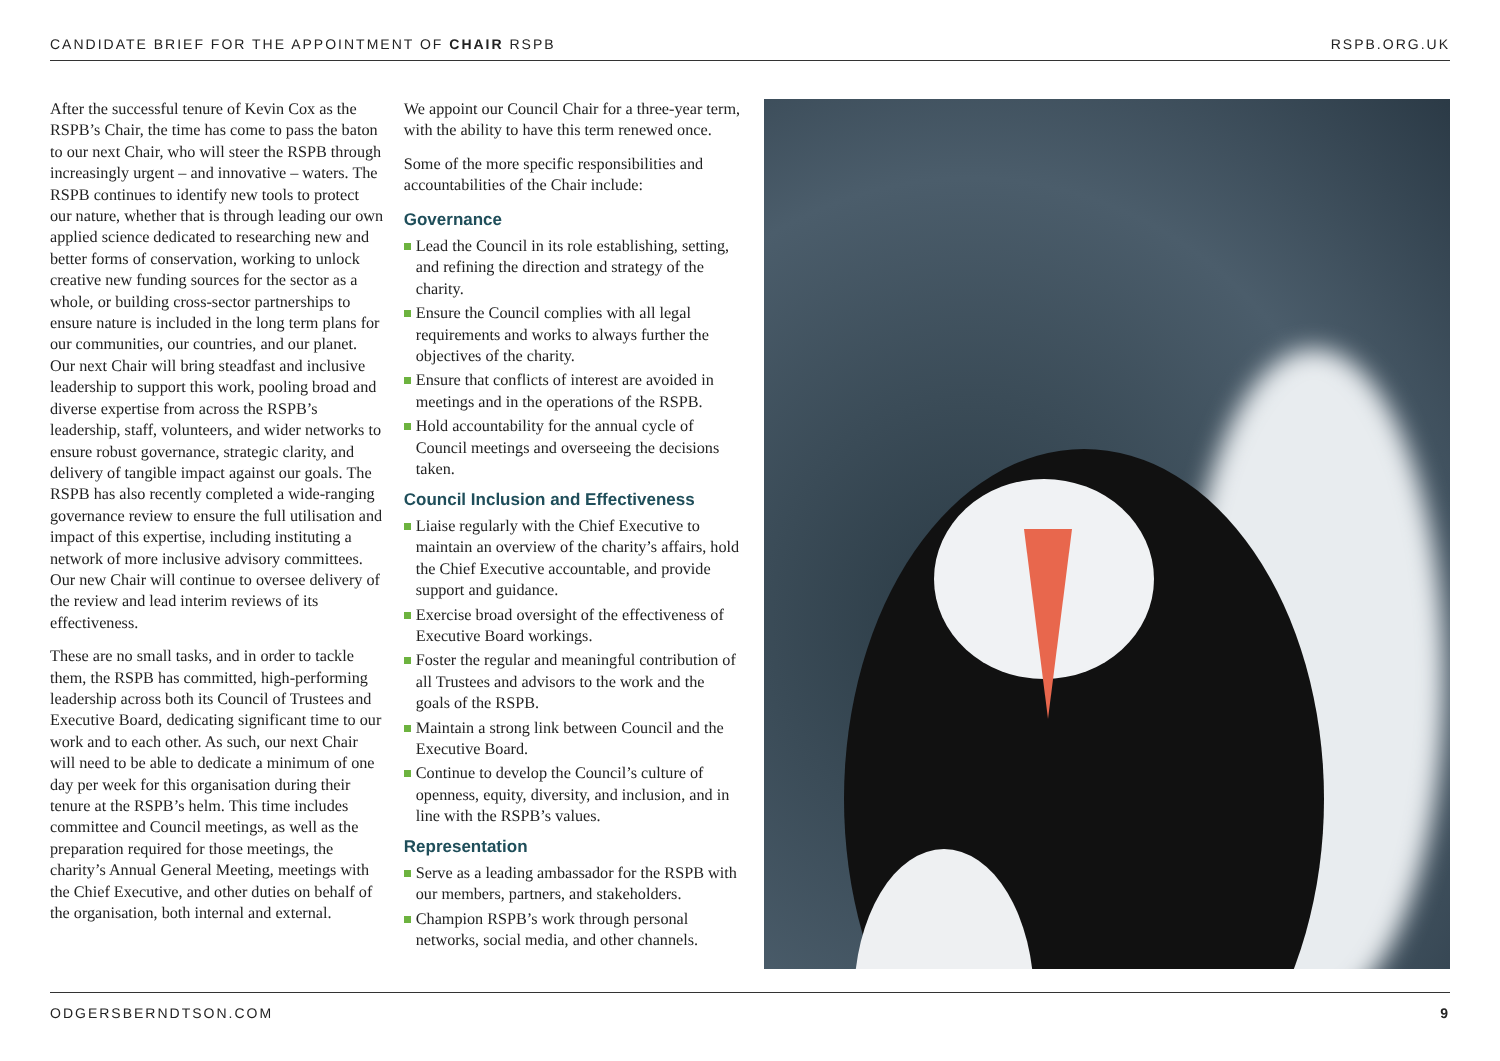CANDIDATE BRIEF FOR THE APPOINTMENT OF CHAIR RSPB
RSPB.ORG.UK
After the successful tenure of Kevin Cox as the RSPB’s Chair, the time has come to pass the baton to our next Chair, who will steer the RSPB through increasingly urgent – and innovative – waters. The RSPB continues to identify new tools to protect our nature, whether that is through leading our own applied science dedicated to researching new and better forms of conservation, working to unlock creative new funding sources for the sector as a whole, or building cross-sector partnerships to ensure nature is included in the long term plans for our communities, our countries, and our planet. Our next Chair will bring steadfast and inclusive leadership to support this work, pooling broad and diverse expertise from across the RSPB’s leadership, staff, volunteers, and wider networks to ensure robust governance, strategic clarity, and delivery of tangible impact against our goals. The RSPB has also recently completed a wide-ranging governance review to ensure the full utilisation and impact of this expertise, including instituting a network of more inclusive advisory committees. Our new Chair will continue to oversee delivery of the review and lead interim reviews of its effectiveness.
These are no small tasks, and in order to tackle them, the RSPB has committed, high-performing leadership across both its Council of Trustees and Executive Board, dedicating significant time to our work and to each other. As such, our next Chair will need to be able to dedicate a minimum of one day per week for this organisation during their tenure at the RSPB’s helm. This time includes committee and Council meetings, as well as the preparation required for those meetings, the charity’s Annual General Meeting, meetings with the Chief Executive, and other duties on behalf of the organisation, both internal and external.
We appoint our Council Chair for a three-year term, with the ability to have this term renewed once.
Some of the more specific responsibilities and accountabilities of the Chair include:
Governance
Lead the Council in its role establishing, setting, and refining the direction and strategy of the charity.
Ensure the Council complies with all legal requirements and works to always further the objectives of the charity.
Ensure that conflicts of interest are avoided in meetings and in the operations of the RSPB.
Hold accountability for the annual cycle of Council meetings and overseeing the decisions taken.
Council Inclusion and Effectiveness
Liaise regularly with the Chief Executive to maintain an overview of the charity’s affairs, hold the Chief Executive accountable, and provide support and guidance.
Exercise broad oversight of the effectiveness of Executive Board workings.
Foster the regular and meaningful contribution of all Trustees and advisors to the work and the goals of the RSPB.
Maintain a strong link between Council and the Executive Board.
Continue to develop the Council’s culture of openness, equity, diversity, and inclusion, and in line with the RSPB’s values.
Representation
Serve as a leading ambassador for the RSPB with our members, partners, and stakeholders.
Champion RSPB’s work through personal networks, social media, and other channels.
ODGERSBERNDTSON.COM 9